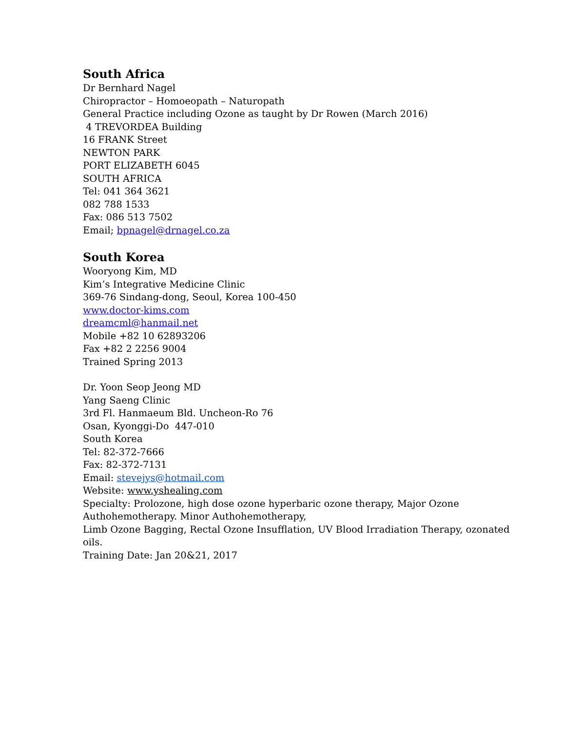South Africa
Dr Bernhard Nagel
Chiropractor – Homoeopath – Naturopath
General Practice including Ozone as taught by Dr Rowen (March 2016)
4 TREVORDEA Building
16 FRANK Street
NEWTON PARK
PORT ELIZABETH 6045
SOUTH AFRICA
Tel: 041 364 3621
082 788 1533
Fax: 086 513 7502
Email; bpnagel@drnagel.co.za
South Korea
Wooryong Kim, MD
Kim’s Integrative Medicine Clinic
369-76 Sindang-dong, Seoul, Korea 100-450
www.doctor-kims.com
dreamcml@hanmail.net
Mobile +82 10 62893206
Fax +82 2 2256 9004
Trained Spring 2013
Dr. Yoon Seop Jeong MD
Yang Saeng Clinic
3rd Fl. Hanmaeum Bld. Uncheon-Ro 76
Osan, Kyonggi-Do 447-010
South Korea
Tel: 82-372-7666
Fax: 82-372-7131
Email: stevejys@hotmail.com
Website: www.yshealing.com
Specialty: Prolozone, high dose ozone hyperbaric ozone therapy, Major Ozone Authohemotherapy. Minor Authohemotherapy,
Limb Ozone Bagging, Rectal Ozone Insufflation, UV Blood Irradiation Therapy, ozonated oils.
Training Date: Jan 20&21, 2017